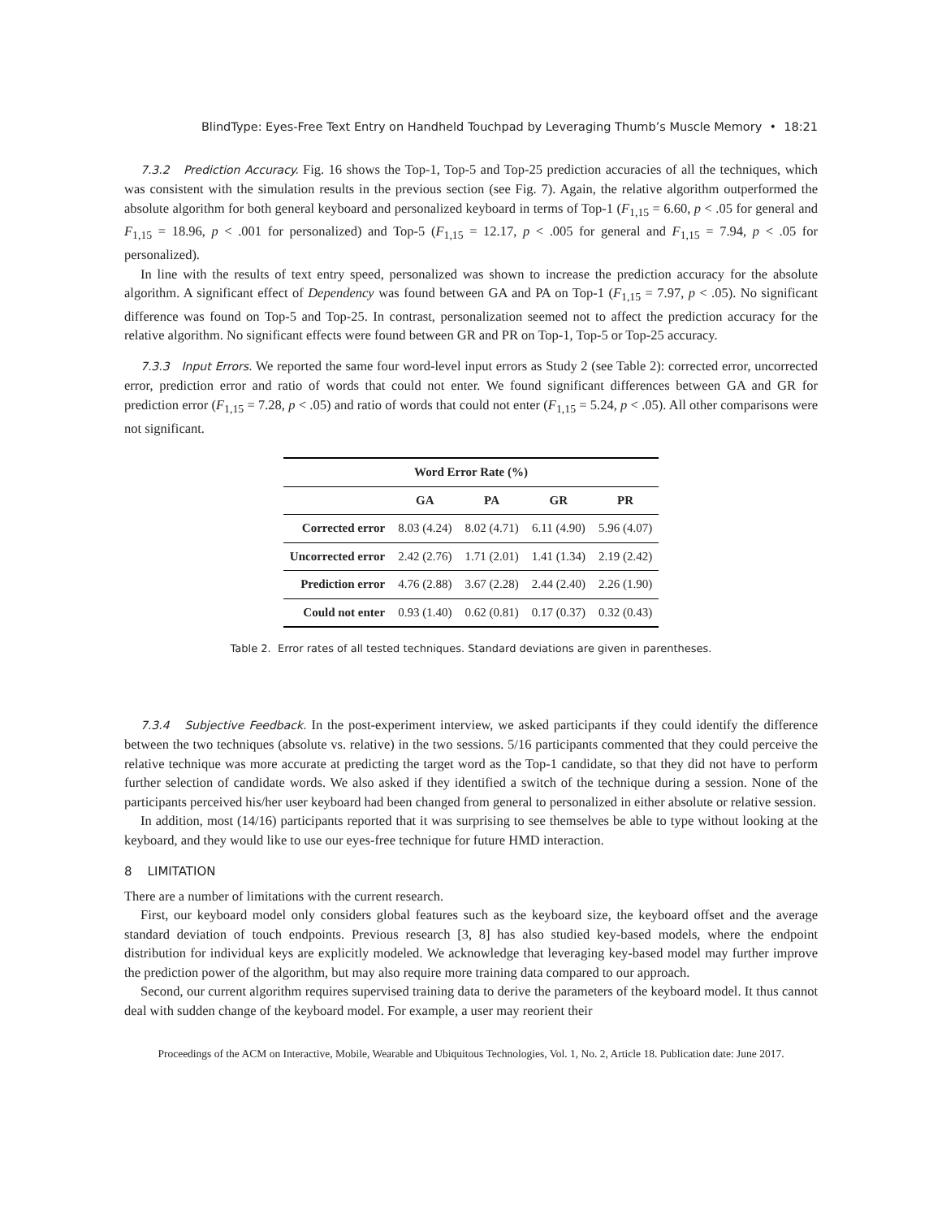BlindType: Eyes-Free Text Entry on Handheld Touchpad by Leveraging Thumb’s Muscle Memory • 18:21
7.3.2 Prediction Accuracy. Fig. 16 shows the Top-1, Top-5 and Top-25 prediction accuracies of all the techniques, which was consistent with the simulation results in the previous section (see Fig. 7). Again, the relative algorithm outperformed the absolute algorithm for both general keyboard and personalized keyboard in terms of Top-1 (F<sub>1,15</sub> = 6.60, p < .05 for general and F<sub>1,15</sub> = 18.96, p < .001 for personalized) and Top-5 (F<sub>1,15</sub> = 12.17, p < .005 for general and F<sub>1,15</sub> = 7.94, p < .05 for personalized).
In line with the results of text entry speed, personalized was shown to increase the prediction accuracy for the absolute algorithm. A significant effect of Dependency was found between GA and PA on Top-1 (F<sub>1,15</sub> = 7.97, p < .05). No significant difference was found on Top-5 and Top-25. In contrast, personalization seemed not to affect the prediction accuracy for the relative algorithm. No significant effects were found between GR and PR on Top-1, Top-5 or Top-25 accuracy.
7.3.3 Input Errors. We reported the same four word-level input errors as Study 2 (see Table 2): corrected error, uncorrected error, prediction error and ratio of words that could not enter. We found significant differences between GA and GR for prediction error (F<sub>1,15</sub> = 7.28, p < .05) and ratio of words that could not enter (F<sub>1,15</sub> = 5.24, p < .05). All other comparisons were not significant.
| Word Error Rate (%) | | | | |
| --- | --- | --- | --- | --- |
| | GA | PA | GR | PR |
| Corrected error | 8.03 (4.24) | 8.02 (4.71) | 6.11 (4.90) | 5.96 (4.07) |
| Uncorrected error | 2.42 (2.76) | 1.71 (2.01) | 1.41 (1.34) | 2.19 (2.42) |
| Prediction error | 4.76 (2.88) | 3.67 (2.28) | 2.44 (2.40) | 2.26 (1.90) |
| Could not enter | 0.93 (1.40) | 0.62 (0.81) | 0.17 (0.37) | 0.32 (0.43) |
Table 2. Error rates of all tested techniques. Standard deviations are given in parentheses.
7.3.4 Subjective Feedback. In the post-experiment interview, we asked participants if they could identify the difference between the two techniques (absolute vs. relative) in the two sessions. 5/16 participants commented that they could perceive the relative technique was more accurate at predicting the target word as the Top-1 candidate, so that they did not have to perform further selection of candidate words. We also asked if they identified a switch of the technique during a session. None of the participants perceived his/her user keyboard had been changed from general to personalized in either absolute or relative session.
In addition, most (14/16) participants reported that it was surprising to see themselves be able to type without looking at the keyboard, and they would like to use our eyes-free technique for future HMD interaction.
8 LIMITATION
There are a number of limitations with the current research.
First, our keyboard model only considers global features such as the keyboard size, the keyboard offset and the average standard deviation of touch endpoints. Previous research [3, 8] has also studied key-based models, where the endpoint distribution for individual keys are explicitly modeled. We acknowledge that leveraging key-based model may further improve the prediction power of the algorithm, but may also require more training data compared to our approach.
Second, our current algorithm requires supervised training data to derive the parameters of the keyboard model. It thus cannot deal with sudden change of the keyboard model. For example, a user may reorient their
Proceedings of the ACM on Interactive, Mobile, Wearable and Ubiquitous Technologies, Vol. 1, No. 2, Article 18. Publication date: June 2017.